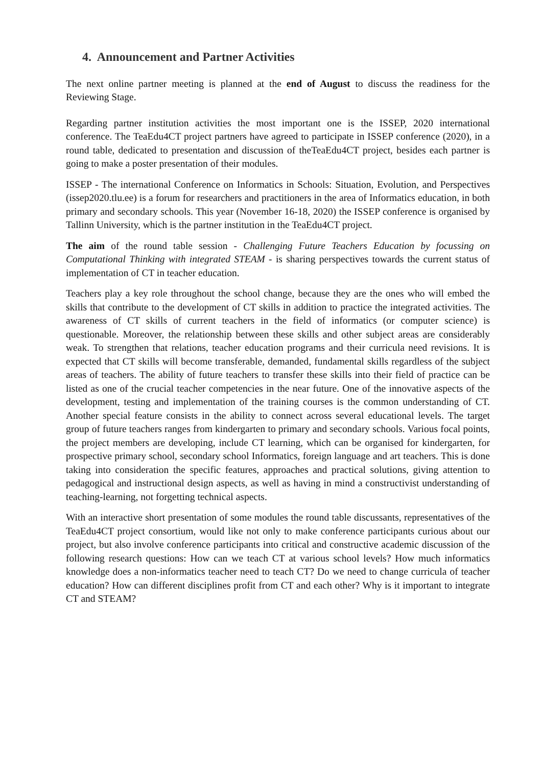4. Announcement and Partner Activities
The next online partner meeting is planned at the end of August to discuss the readiness for the Reviewing Stage.
Regarding partner institution activities the most important one is the ISSEP, 2020 international conference. The TeaEdu4CT project partners have agreed to participate in ISSEP conference (2020), in a round table, dedicated to presentation and discussion of theTeaEdu4CT project, besides each partner is going to make a poster presentation of their modules.
ISSEP - The international Conference on Informatics in Schools: Situation, Evolution, and Perspectives (issep2020.tlu.ee) is a forum for researchers and practitioners in the area of Informatics education, in both primary and secondary schools. This year (November 16-18, 2020) the ISSEP conference is organised by Tallinn University, which is the partner institution in the TeaEdu4CT project.
The aim of the round table session - Challenging Future Teachers Education by focussing on Computational Thinking with integrated STEAM - is sharing perspectives towards the current status of implementation of CT in teacher education.
Teachers play a key role throughout the school change, because they are the ones who will embed the skills that contribute to the development of CT skills in addition to practice the integrated activities. The awareness of CT skills of current teachers in the field of informatics (or computer science) is questionable. Moreover, the relationship between these skills and other subject areas are considerably weak. To strengthen that relations, teacher education programs and their curricula need revisions. It is expected that CT skills will become transferable, demanded, fundamental skills regardless of the subject areas of teachers. The ability of future teachers to transfer these skills into their field of practice can be listed as one of the crucial teacher competencies in the near future. One of the innovative aspects of the development, testing and implementation of the training courses is the common understanding of CT. Another special feature consists in the ability to connect across several educational levels. The target group of future teachers ranges from kindergarten to primary and secondary schools. Various focal points, the project members are developing, include CT learning, which can be organised for kindergarten, for prospective primary school, secondary school Informatics, foreign language and art teachers. This is done taking into consideration the specific features, approaches and practical solutions, giving attention to pedagogical and instructional design aspects, as well as having in mind a constructivist understanding of teaching-learning, not forgetting technical aspects.
With an interactive short presentation of some modules the round table discussants, representatives of the TeaEdu4CT project consortium, would like not only to make conference participants curious about our project, but also involve conference participants into critical and constructive academic discussion of the following research questions: How can we teach CT at various school levels? How much informatics knowledge does a non-informatics teacher need to teach CT? Do we need to change curricula of teacher education? How can different disciplines profit from CT and each other? Why is it important to integrate CT and STEAM?